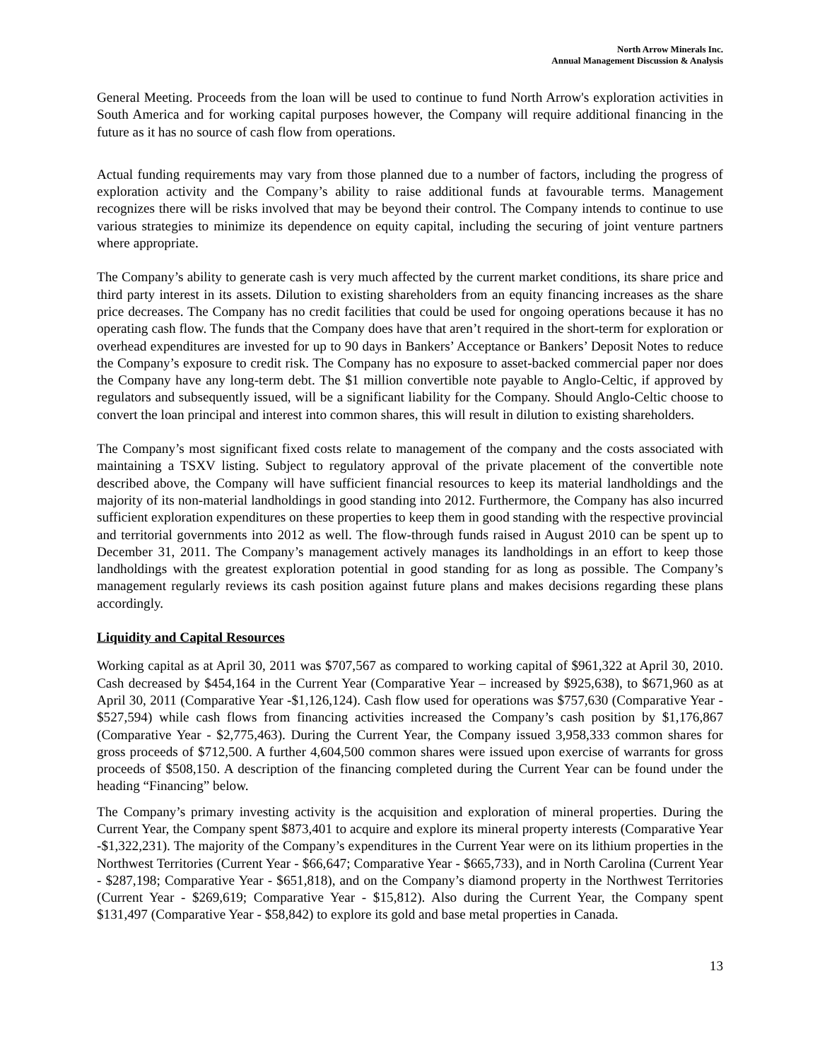North Arrow Minerals Inc.
Annual Management Discussion & Analysis
General Meeting. Proceeds from the loan will be used to continue to fund North Arrow's exploration activities in South America and for working capital purposes however, the Company will require additional financing in the future as it has no source of cash flow from operations.
Actual funding requirements may vary from those planned due to a number of factors, including the progress of exploration activity and the Company’s ability to raise additional funds at favourable terms. Management recognizes there will be risks involved that may be beyond their control. The Company intends to continue to use various strategies to minimize its dependence on equity capital, including the securing of joint venture partners where appropriate.
The Company’s ability to generate cash is very much affected by the current market conditions, its share price and third party interest in its assets. Dilution to existing shareholders from an equity financing increases as the share price decreases. The Company has no credit facilities that could be used for ongoing operations because it has no operating cash flow. The funds that the Company does have that aren’t required in the short-term for exploration or overhead expenditures are invested for up to 90 days in Bankers’ Acceptance or Bankers’ Deposit Notes to reduce the Company’s exposure to credit risk. The Company has no exposure to asset-backed commercial paper nor does the Company have any long-term debt. The $1 million convertible note payable to Anglo-Celtic, if approved by regulators and subsequently issued, will be a significant liability for the Company. Should Anglo-Celtic choose to convert the loan principal and interest into common shares, this will result in dilution to existing shareholders.
The Company’s most significant fixed costs relate to management of the company and the costs associated with maintaining a TSXV listing. Subject to regulatory approval of the private placement of the convertible note described above, the Company will have sufficient financial resources to keep its material landholdings and the majority of its non-material landholdings in good standing into 2012. Furthermore, the Company has also incurred sufficient exploration expenditures on these properties to keep them in good standing with the respective provincial and territorial governments into 2012 as well. The flow-through funds raised in August 2010 can be spent up to December 31, 2011. The Company’s management actively manages its landholdings in an effort to keep those landholdings with the greatest exploration potential in good standing for as long as possible. The Company’s management regularly reviews its cash position against future plans and makes decisions regarding these plans accordingly.
Liquidity and Capital Resources
Working capital as at April 30, 2011 was $707,567 as compared to working capital of $961,322 at April 30, 2010. Cash decreased by $454,164 in the Current Year (Comparative Year – increased by $925,638), to $671,960 as at April 30, 2011 (Comparative Year -$1,126,124). Cash flow used for operations was $757,630 (Comparative Year - $527,594) while cash flows from financing activities increased the Company’s cash position by $1,176,867 (Comparative Year - $2,775,463). During the Current Year, the Company issued 3,958,333 common shares for gross proceeds of $712,500. A further 4,604,500 common shares were issued upon exercise of warrants for gross proceeds of $508,150. A description of the financing completed during the Current Year can be found under the heading “Financing” below.
The Company’s primary investing activity is the acquisition and exploration of mineral properties. During the Current Year, the Company spent $873,401 to acquire and explore its mineral property interests (Comparative Year -$1,322,231). The majority of the Company’s expenditures in the Current Year were on its lithium properties in the Northwest Territories (Current Year - $66,647; Comparative Year - $665,733), and in North Carolina (Current Year - $287,198; Comparative Year - $651,818), and on the Company’s diamond property in the Northwest Territories (Current Year - $269,619; Comparative Year - $15,812). Also during the Current Year, the Company spent $131,497 (Comparative Year - $58,842) to explore its gold and base metal properties in Canada.
13